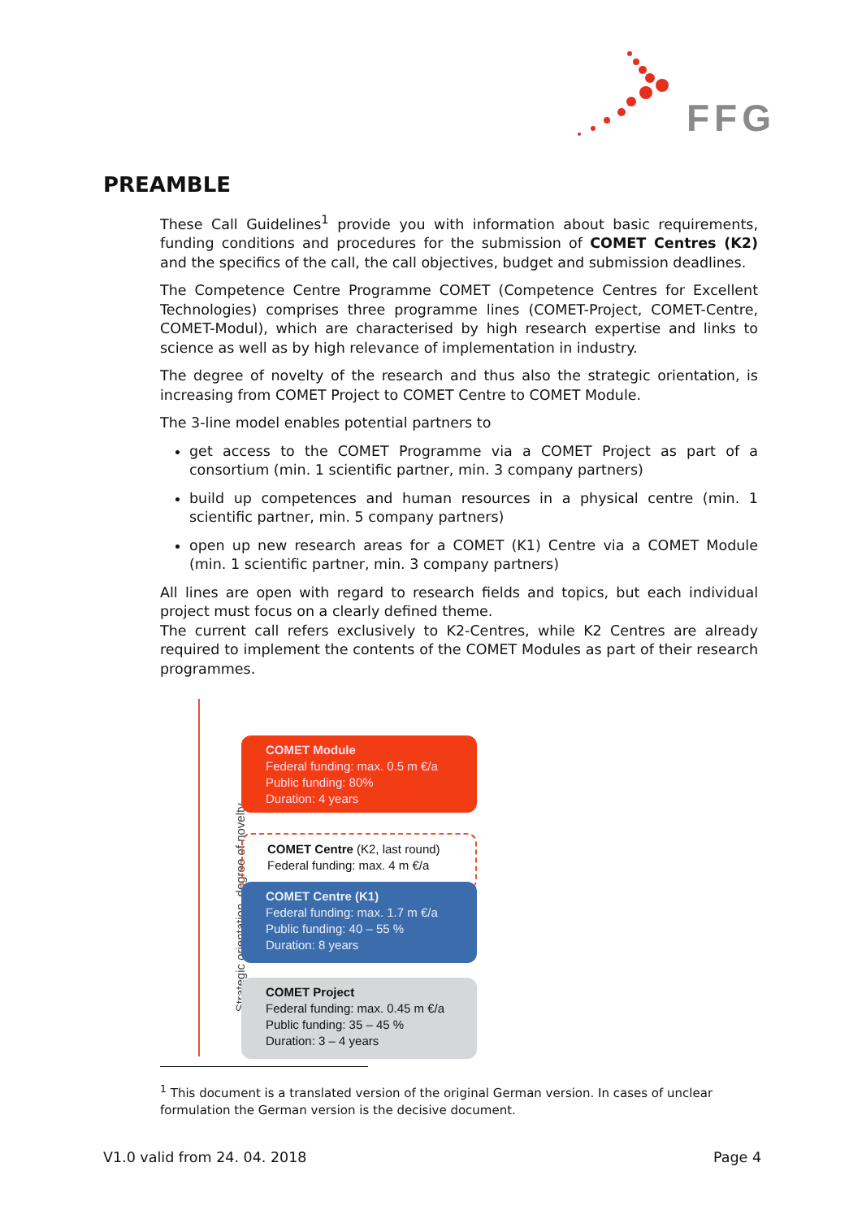FFG
PREAMBLE
These Call Guidelines<sup>1</sup> provide you with information about basic requirements, funding conditions and procedures for the submission of COMET Centres (K2) and the specifics of the call, the call objectives, budget and submission deadlines.
The Competence Centre Programme COMET (Competence Centres for Excellent Technologies) comprises three programme lines (COMET-Project, COMET-Centre, COMET-Modul), which are characterised by high research expertise and links to science as well as by high relevance of implementation in industry.
The degree of novelty of the research and thus also the strategic orientation, is increasing from COMET Project to COMET Centre to COMET Module.
The 3-line model enables potential partners to
get access to the COMET Programme via a COMET Project as part of a consortium (min. 1 scientific partner, min. 3 company partners)
build up competences and human resources in a physical centre (min. 1 scientific partner, min. 5 company partners)
open up new research areas for a COMET (K1) Centre via a COMET Module (min. 1 scientific partner, min. 3 company partners)
All lines are open with regard to research fields and topics, but each individual project must focus on a clearly defined theme.
The current call refers exclusively to K2-Centres, while K2 Centres are already required to implement the contents of the COMET Modules as part of their research programmes.
Strategic orientation, degree of novelty
COMET Module
Federal funding: max. 0.5 m €/a
Public funding: 80%
Duration: 4 years
COMET Centre (K2, last round)
Federal funding: max. 4 m €/a
COMET Centre (K1)
Federal funding: max. 1.7 m €/a
Public funding: 40 – 55 %
Duration: 8 years
COMET Project
Federal funding: max. 0.45 m €/a
Public funding: 35 – 45 %
Duration: 3 – 4 years
<sup>1</sup> This document is a translated version of the original German version. In cases of unclear formulation the German version is the decisive document.
V1.0 valid from 24. 04. 2018 Page 4